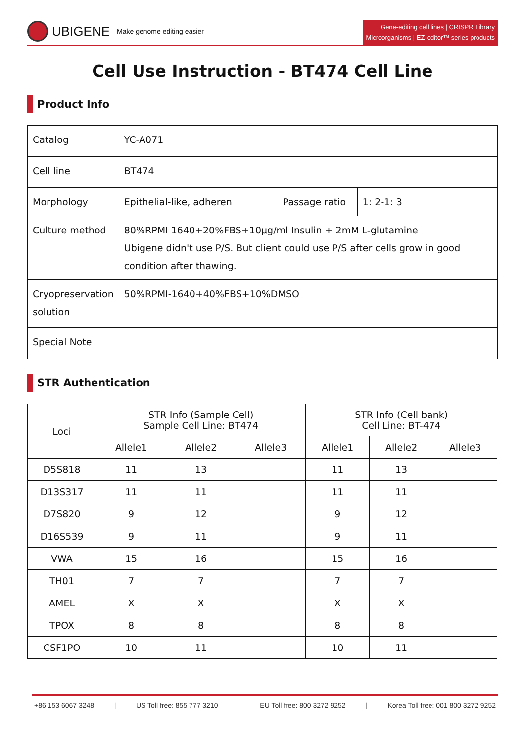UBIGENE Make genome editing easier
Gene-editing cell lines | CRISPR Library
Microorganisms | EZ-editor™ series products
Cell Use Instruction - BT474 Cell Line
Product Info
| Catalog | YC-A071 | | |
| Cell line | BT474 | | |
| Morphology | Epithelial-like, adheren | Passage ratio | 1: 2-1: 3 |
| Culture method | 80%RPMI 1640+20%FBS+10μg/ml Insulin + 2mM L-glutamine Ubigene didn't use P/S. But client could use P/S after cells grow in good condition after thawing. | | |
| Cryopreservation solution | 50%RPMI-1640+40%FBS+10%DMSO | | |
| Special Note | | | |
STR Authentication
| Loci | STR Info (Sample Cell) Sample Cell Line: BT474 | | | STR Info (Cell bank) Cell Line: BT-474 | | |
| --- | --- | --- | --- | --- | --- | --- |
| | Allele1 | Allele2 | Allele3 | Allele1 | Allele2 | Allele3 |
| D5S818 | 11 | 13 | | 11 | 13 | |
| D13S317 | 11 | 11 | | 11 | 11 | |
| D7S820 | 9 | 12 | | 9 | 12 | |
| D16S539 | 9 | 11 | | 9 | 11 | |
| VWA | 15 | 16 | | 15 | 16 | |
| TH01 | 7 | 7 | | 7 | 7 | |
| AMEL | X | X | | X | X | |
| TPOX | 8 | 8 | | 8 | 8 | |
| CSF1PO | 10 | 11 | | 10 | 11 | |
+86 153 6067 3248 | US Toll free: 855 777 3210 | EU Toll free: 800 3272 9252 | Korea Toll free: 001 800 3272 9252